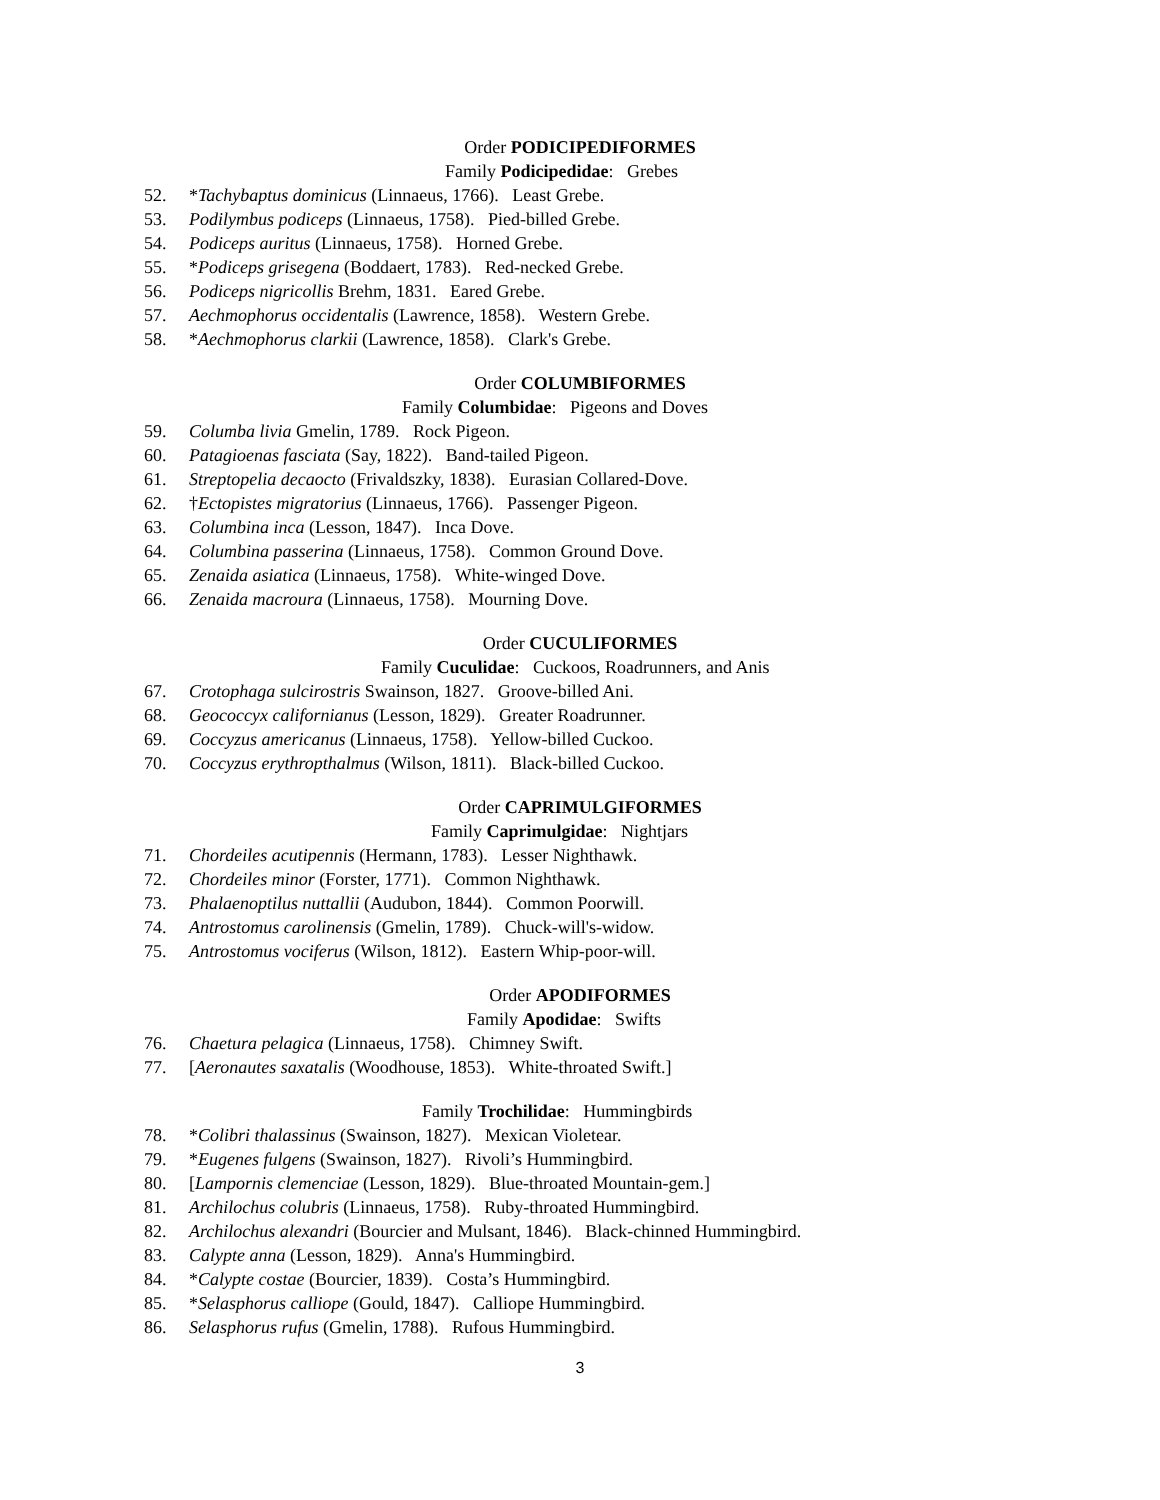Order PODICIPEDIFORMES
Family Podicipedidae: Grebes
52. *Tachybaptus dominicus (Linnaeus, 1766). Least Grebe.
53. Podilymbus podiceps (Linnaeus, 1758). Pied-billed Grebe.
54. Podiceps auritus (Linnaeus, 1758). Horned Grebe.
55. *Podiceps grisegena (Boddaert, 1783). Red-necked Grebe.
56. Podiceps nigricollis Brehm, 1831. Eared Grebe.
57. Aechmophorus occidentalis (Lawrence, 1858). Western Grebe.
58. *Aechmophorus clarkii (Lawrence, 1858). Clark's Grebe.
Order COLUMBIFORMES
Family Columbidae: Pigeons and Doves
59. Columba livia Gmelin, 1789. Rock Pigeon.
60. Patagioenas fasciata (Say, 1822). Band-tailed Pigeon.
61. Streptopelia decaocto (Frivaldszky, 1838). Eurasian Collared-Dove.
62. †Ectopistes migratorius (Linnaeus, 1766). Passenger Pigeon.
63. Columbina inca (Lesson, 1847). Inca Dove.
64. Columbina passerina (Linnaeus, 1758). Common Ground Dove.
65. Zenaida asiatica (Linnaeus, 1758). White-winged Dove.
66. Zenaida macroura (Linnaeus, 1758). Mourning Dove.
Order CUCULIFORMES
Family Cuculidae: Cuckoos, Roadrunners, and Anis
67. Crotophaga sulcirostris Swainson, 1827. Groove-billed Ani.
68. Geococcyx californianus (Lesson, 1829). Greater Roadrunner.
69. Coccyzus americanus (Linnaeus, 1758). Yellow-billed Cuckoo.
70. Coccyzus erythropthalmus (Wilson, 1811). Black-billed Cuckoo.
Order CAPRIMULGIFORMES
Family Caprimulgidae: Nightjars
71. Chordeiles acutipennis (Hermann, 1783). Lesser Nighthawk.
72. Chordeiles minor (Forster, 1771). Common Nighthawk.
73. Phalaenoptilus nuttallii (Audubon, 1844). Common Poorwill.
74. Antrostomus carolinensis (Gmelin, 1789). Chuck-will's-widow.
75. Antrostomus vociferus (Wilson, 1812). Eastern Whip-poor-will.
Order APODIFORMES
Family Apodidae: Swifts
76. Chaetura pelagica (Linnaeus, 1758). Chimney Swift.
77. [Aeronautes saxatalis (Woodhouse, 1853). White-throated Swift.]
Family Trochilidae: Hummingbirds
78. *Colibri thalassinus (Swainson, 1827). Mexican Violetear.
79. *Eugenes fulgens (Swainson, 1827). Rivoli’s Hummingbird.
80. [Lampornis clemenciae (Lesson, 1829). Blue-throated Mountain-gem.]
81. Archilochus colubris (Linnaeus, 1758). Ruby-throated Hummingbird.
82. Archilochus alexandri (Bourcier and Mulsant, 1846). Black-chinned Hummingbird.
83. Calypte anna (Lesson, 1829). Anna's Hummingbird.
84. *Calypte costae (Bourcier, 1839). Costa’s Hummingbird.
85. *Selasphorus calliope (Gould, 1847). Calliope Hummingbird.
86. Selasphorus rufus (Gmelin, 1788). Rufous Hummingbird.
3